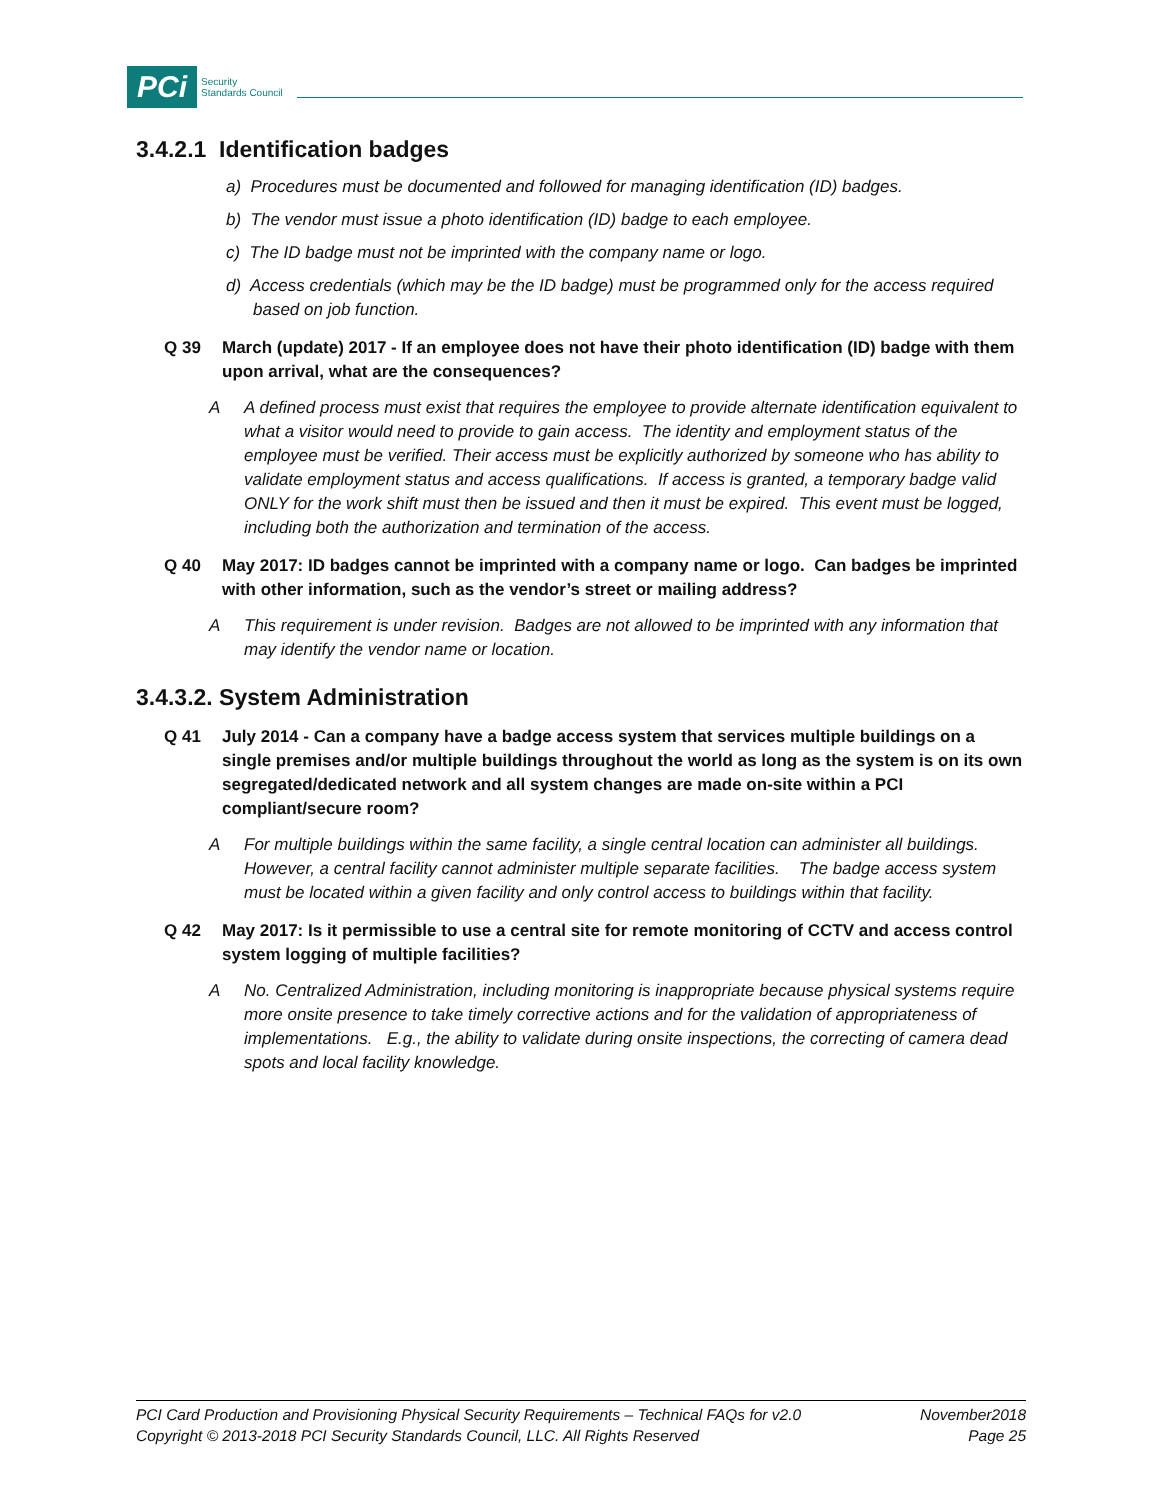PCi
Security
Standards Council
3.4.2.1 Identification badges
a) Procedures must be documented and followed for managing identification (ID) badges.
b) The vendor must issue a photo identification (ID) badge to each employee.
c) The ID badge must not be imprinted with the company name or logo.
d) Access credentials (which may be the ID badge) must be programmed only for the access required based on job function.
Q 39 March (update) 2017 - If an employee does not have their photo identification (ID) badge with them upon arrival, what are the consequences?
A A defined process must exist that requires the employee to provide alternate identification equivalent to what a visitor would need to provide to gain access. The identity and employment status of the employee must be verified. Their access must be explicitly authorized by someone who has ability to validate employment status and access qualifications. If access is granted, a temporary badge valid ONLY for the work shift must then be issued and then it must be expired. This event must be logged, including both the authorization and termination of the access.
Q 40 May 2017: ID badges cannot be imprinted with a company name or logo. Can badges be imprinted with other information, such as the vendor’s street or mailing address?
A This requirement is under revision. Badges are not allowed to be imprinted with any information that may identify the vendor name or location.
3.4.3.2. System Administration
Q 41 July 2014 - Can a company have a badge access system that services multiple buildings on a single premises and/or multiple buildings throughout the world as long as the system is on its own segregated/dedicated network and all system changes are made on-site within a PCI compliant/secure room?
A For multiple buildings within the same facility, a single central location can administer all buildings. However, a central facility cannot administer multiple separate facilities. The badge access system must be located within a given facility and only control access to buildings within that facility.
Q 42 May 2017: Is it permissible to use a central site for remote monitoring of CCTV and access control system logging of multiple facilities?
A No. Centralized Administration, including monitoring is inappropriate because physical systems require more onsite presence to take timely corrective actions and for the validation of appropriateness of implementations. E.g., the ability to validate during onsite inspections, the correcting of camera dead spots and local facility knowledge.
PCI Card Production and Provisioning Physical Security Requirements – Technical FAQs for v2.0 November2018
Copyright © 2013-2018 PCI Security Standards Council, LLC. All Rights Reserved Page 25